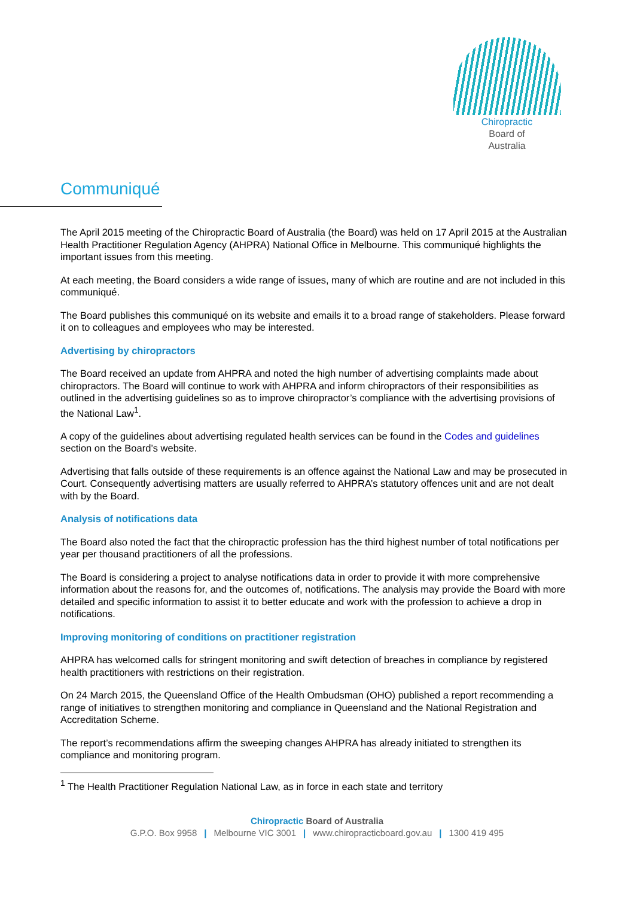Chiropractic
Board of
Australia
Communiqué
The April 2015 meeting of the Chiropractic Board of Australia (the Board) was held on 17 April 2015 at the Australian Health Practitioner Regulation Agency (AHPRA) National Office in Melbourne. This communiqué highlights the important issues from this meeting.
At each meeting, the Board considers a wide range of issues, many of which are routine and are not included in this communiqué.
The Board publishes this communiqué on its website and emails it to a broad range of stakeholders. Please forward it on to colleagues and employees who may be interested.
Advertising by chiropractors
The Board received an update from AHPRA and noted the high number of advertising complaints made about chiropractors. The Board will continue to work with AHPRA and inform chiropractors of their responsibilities as outlined in the advertising guidelines so as to improve chiropractor’s compliance with the advertising provisions of the National Law<sup>1</sup>.
A copy of the guidelines about advertising regulated health services can be found in the Codes and guidelines section on the Board’s website.
Advertising that falls outside of these requirements is an offence against the National Law and may be prosecuted in Court. Consequently advertising matters are usually referred to AHPRA’s statutory offences unit and are not dealt with by the Board.
Analysis of notifications data
The Board also noted the fact that the chiropractic profession has the third highest number of total notifications per year per thousand practitioners of all the professions.
The Board is considering a project to analyse notifications data in order to provide it with more comprehensive information about the reasons for, and the outcomes of, notifications. The analysis may provide the Board with more detailed and specific information to assist it to better educate and work with the profession to achieve a drop in notifications.
Improving monitoring of conditions on practitioner registration
AHPRA has welcomed calls for stringent monitoring and swift detection of breaches in compliance by registered health practitioners with restrictions on their registration.
On 24 March 2015, the Queensland Office of the Health Ombudsman (OHO) published a report recommending a range of initiatives to strengthen monitoring and compliance in Queensland and the National Registration and Accreditation Scheme.
The report’s recommendations affirm the sweeping changes AHPRA has already initiated to strengthen its compliance and monitoring program.
<sup>1</sup> The Health Practitioner Regulation National Law, as in force in each state and territory
Chiropractic Board of Australia
G.P.O. Box 9958 | Melbourne VIC 3001 | www.chiropracticboard.gov.au | 1300 419 495